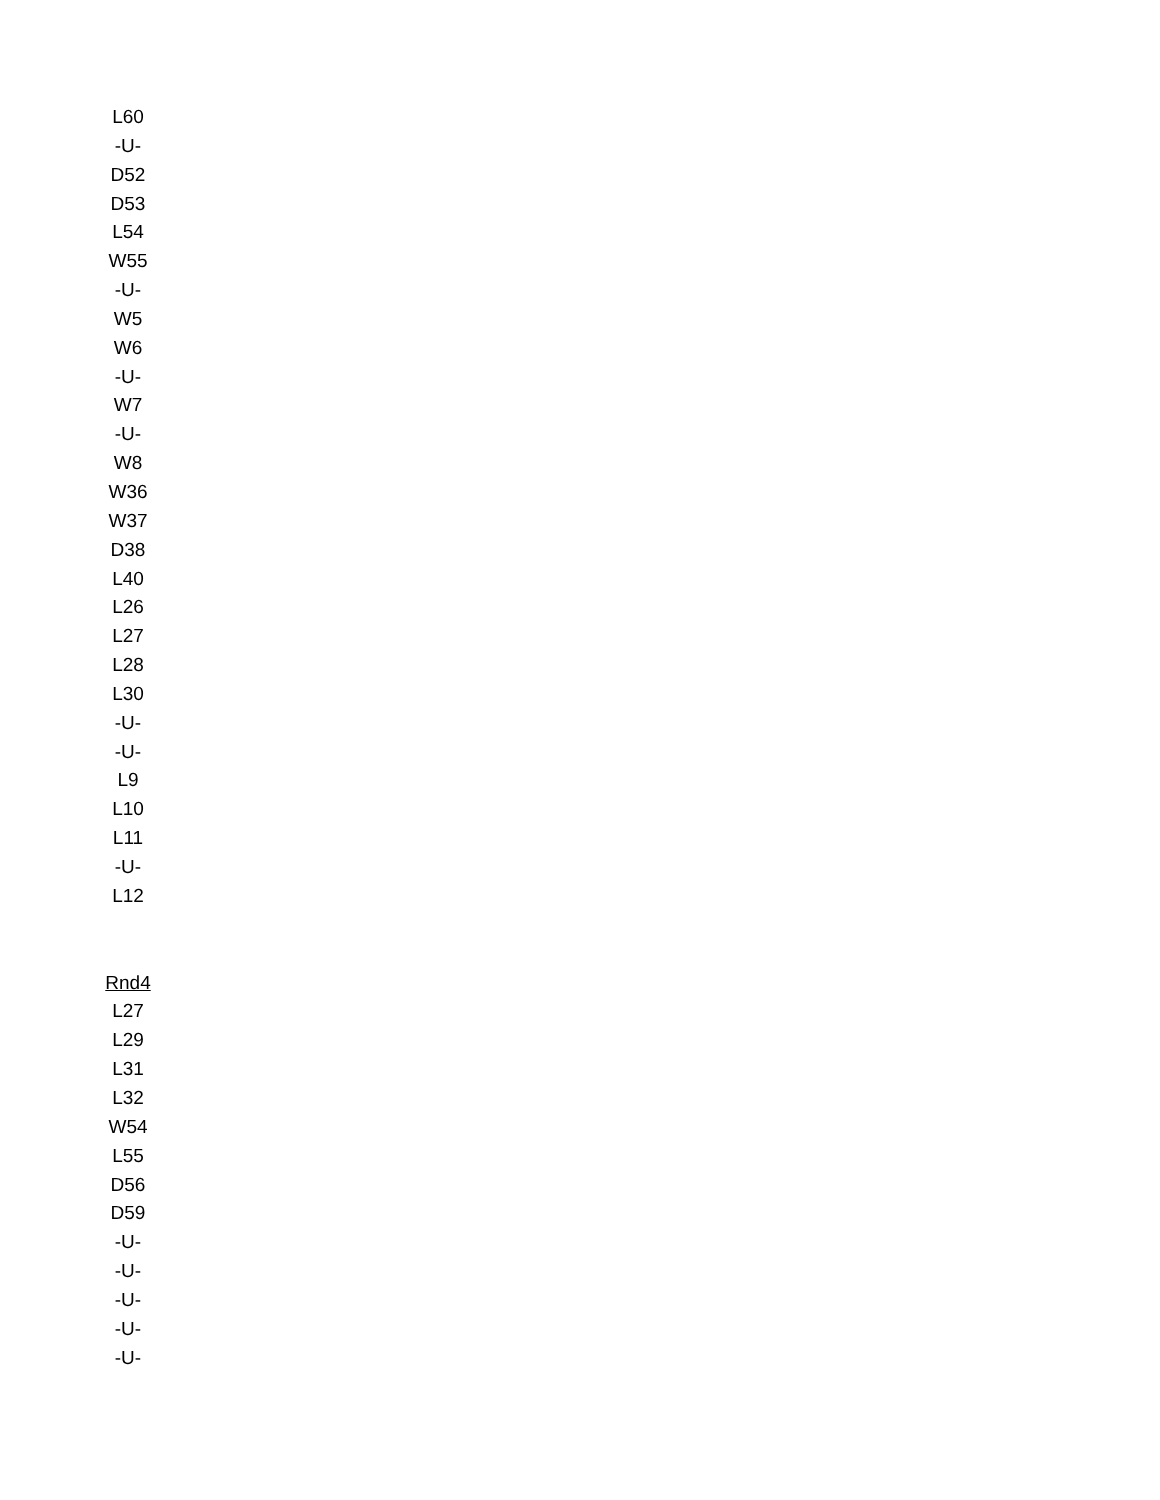L60
-U-
D52
D53
L54
W55
-U-
W5
W6
-U-
W7
-U-
W8
W36
W37
D38
L40
L26
L27
L28
L30
-U-
-U-
L9
L10
L11
-U-
L12
Rnd4
L27
L29
L31
L32
W54
L55
D56
D59
-U-
-U-
-U-
-U-
-U-